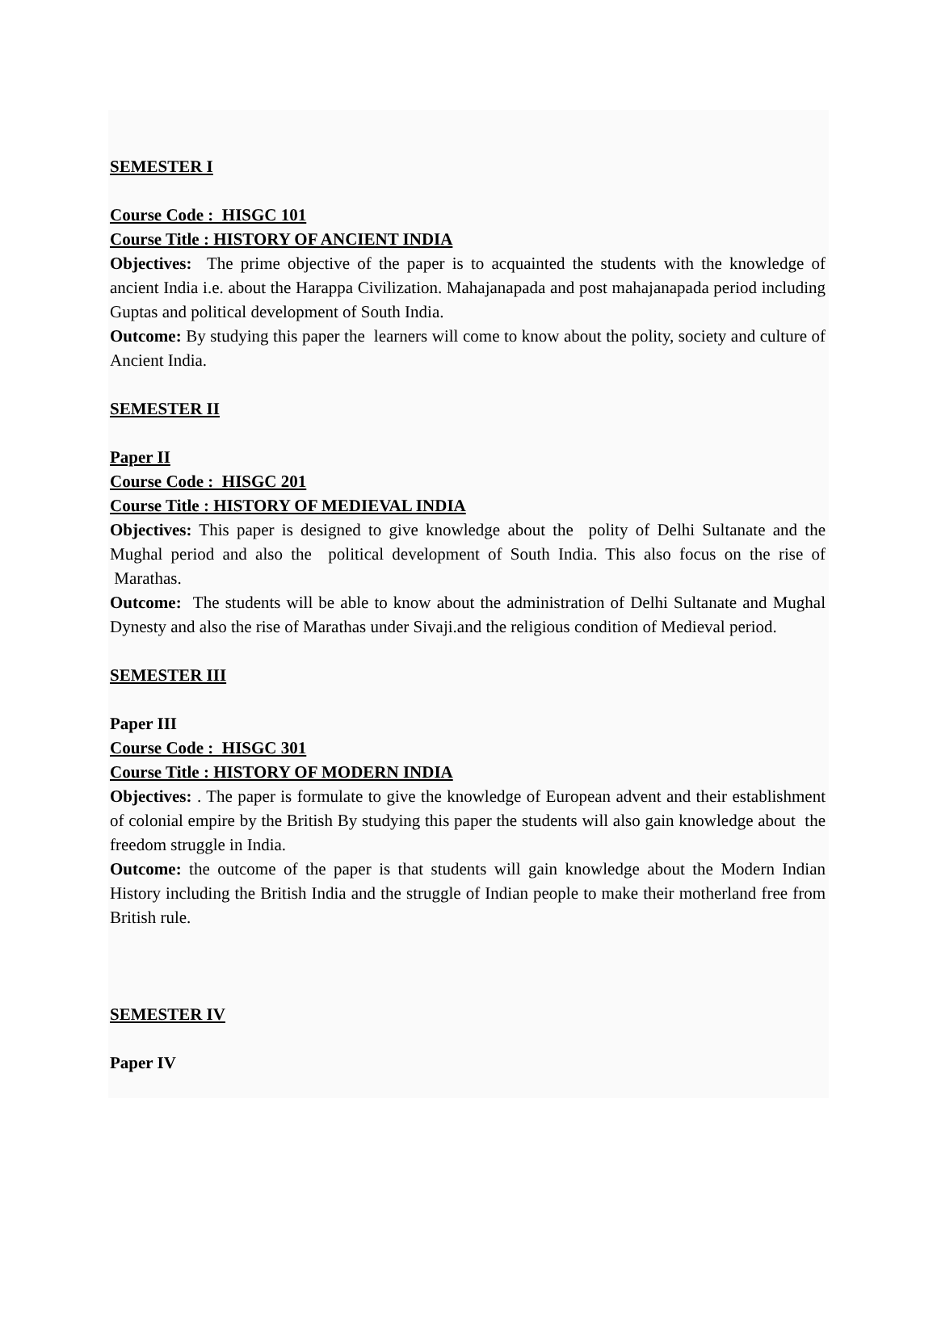SEMESTER I
Course Code : HISGC 101
Course Title : HISTORY OF ANCIENT INDIA
Objectives: The prime objective of the paper is to acquainted the students with the knowledge of ancient India i.e. about the Harappa Civilization. Mahajanapada and post mahajanapada period including Guptas and political development of South India.
Outcome: By studying this paper the learners will come to know about the polity, society and culture of Ancient India.
SEMESTER II
Paper II
Course Code : HISGC 201
Course Title : HISTORY OF MEDIEVAL INDIA
Objectives: This paper is designed to give knowledge about the polity of Delhi Sultanate and the Mughal period and also the political development of South India. This also focus on the rise of Marathas.
Outcome: The students will be able to know about the administration of Delhi Sultanate and Mughal Dynesty and also the rise of Marathas under Sivaji.and the religious condition of Medieval period.
SEMESTER III
Paper III
Course Code : HISGC 301
Course Title : HISTORY OF MODERN INDIA
Objectives: . The paper is formulate to give the knowledge of European advent and their establishment of colonial empire by the British By studying this paper the students will also gain knowledge about the freedom struggle in India.
Outcome: the outcome of the paper is that students will gain knowledge about the Modern Indian History including the British India and the struggle of Indian people to make their motherland free from British rule.
SEMESTER IV
Paper IV